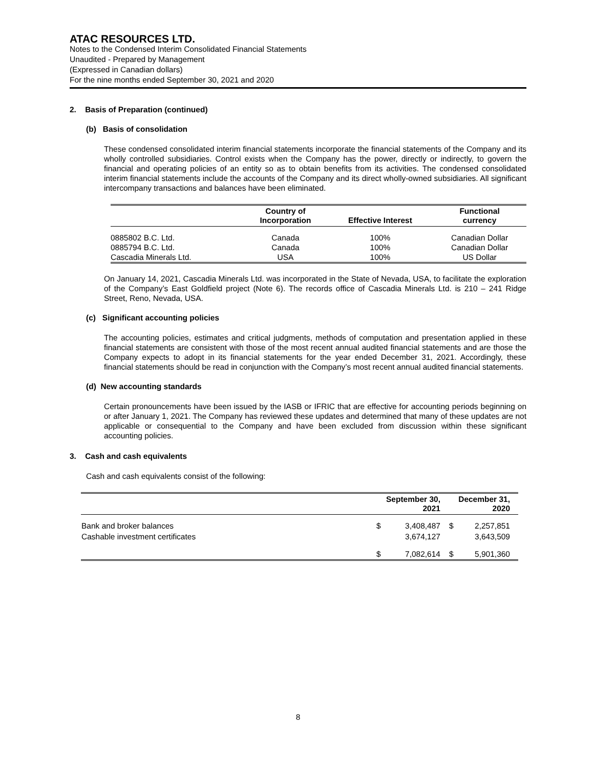ATAC RESOURCES LTD.
Notes to the Condensed Interim Consolidated Financial Statements
Unaudited - Prepared by Management
(Expressed in Canadian dollars)
For the nine months ended September 30, 2021 and 2020
2. Basis of Preparation (continued)
(b) Basis of consolidation
These condensed consolidated interim financial statements incorporate the financial statements of the Company and its wholly controlled subsidiaries. Control exists when the Company has the power, directly or indirectly, to govern the financial and operating policies of an entity so as to obtain benefits from its activities. The condensed consolidated interim financial statements include the accounts of the Company and its direct wholly-owned subsidiaries. All significant intercompany transactions and balances have been eliminated.
| | Country of Incorporation | Effective Interest | Functional currency |
| --- | --- | --- | --- |
| 0885802 B.C. Ltd. | Canada | 100% | Canadian Dollar |
| 0885794 B.C. Ltd. | Canada | 100% | Canadian Dollar |
| Cascadia Minerals Ltd. | USA | 100% | US Dollar |
On January 14, 2021, Cascadia Minerals Ltd. was incorporated in the State of Nevada, USA, to facilitate the exploration of the Company’s East Goldfield project (Note 6). The records office of Cascadia Minerals Ltd. is 210 – 241 Ridge Street, Reno, Nevada, USA.
(c) Significant accounting policies
The accounting policies, estimates and critical judgments, methods of computation and presentation applied in these financial statements are consistent with those of the most recent annual audited financial statements and are those the Company expects to adopt in its financial statements for the year ended December 31, 2021. Accordingly, these financial statements should be read in conjunction with the Company’s most recent annual audited financial statements.
(d) New accounting standards
Certain pronouncements have been issued by the IASB or IFRIC that are effective for accounting periods beginning on or after January 1, 2021. The Company has reviewed these updates and determined that many of these updates are not applicable or consequential to the Company and have been excluded from discussion within these significant accounting policies.
3. Cash and cash equivalents
Cash and cash equivalents consist of the following:
| | September 30, 2021 | | December 31, 2020 | |
| --- | --- | --- | --- | --- |
| Bank and broker balances | $ | 3,408,487 | $ | 2,257,851 |
| Cashable investment certificates | | 3,674,127 | | 3,643,509 |
| | $ | 7,082,614 | $ | 5,901,360 |
8